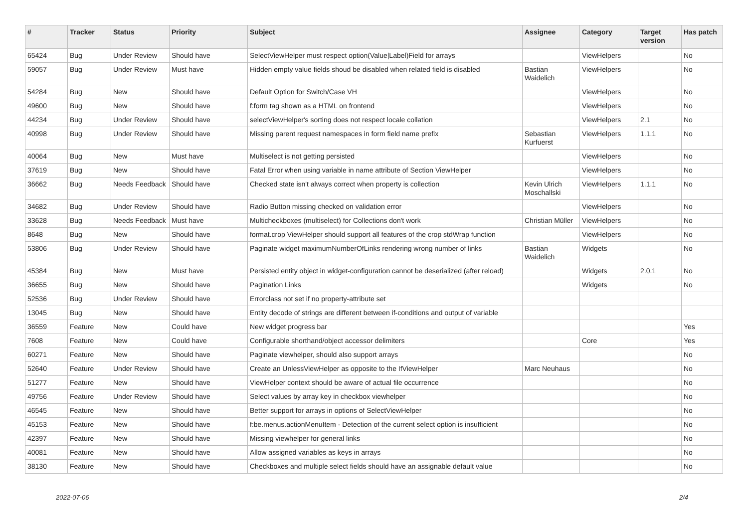| # | Tracker | Status | Priority | Subject | Assignee | Category | Target version | Has patch |
| --- | --- | --- | --- | --- | --- | --- | --- | --- |
| 65424 | Bug | Under Review | Should have | SelectViewHelper must respect option(Value/Label)Field for arrays | | ViewHelpers | | No |
| 59057 | Bug | Under Review | Must have | Hidden empty value fields shoud be disabled when related field is disabled | Bastian Waidelich | ViewHelpers | | No |
| 54284 | Bug | New | Should have | Default Option for Switch/Case VH | | ViewHelpers | | No |
| 49600 | Bug | New | Should have | f:form tag shown as a HTML on frontend | | ViewHelpers | | No |
| 44234 | Bug | Under Review | Should have | selectViewHelper's sorting does not respect locale collation | | ViewHelpers | 2.1 | No |
| 40998 | Bug | Under Review | Should have | Missing parent request namespaces in form field name prefix | Sebastian Kurfuerst | ViewHelpers | 1.1.1 | No |
| 40064 | Bug | New | Must have | Multiselect is not getting persisted | | ViewHelpers | | No |
| 37619 | Bug | New | Should have | Fatal Error when using variable in name attribute of Section ViewHelper | | ViewHelpers | | No |
| 36662 | Bug | Needs Feedback | Should have | Checked state isn't always correct when property is collection | Kevin Ulrich Moschallski | ViewHelpers | 1.1.1 | No |
| 34682 | Bug | Under Review | Should have | Radio Button missing checked on validation error | | ViewHelpers | | No |
| 33628 | Bug | Needs Feedback | Must have | Multicheckboxes (multiselect) for Collections don't work | Christian Müller | ViewHelpers | | No |
| 8648 | Bug | New | Should have | format.crop ViewHelper should support all features of the crop stdWrap function | | ViewHelpers | | No |
| 53806 | Bug | Under Review | Should have | Paginate widget maximumNumberOfLinks rendering wrong number of links | Bastian Waidelich | Widgets | | No |
| 45384 | Bug | New | Must have | Persisted entity object in widget-configuration cannot be deserialized (after reload) | | Widgets | 2.0.1 | No |
| 36655 | Bug | New | Should have | Pagination Links | | Widgets | | No |
| 52536 | Bug | Under Review | Should have | Errorclass not set if no property-attribute set | | | | |
| 13045 | Bug | New | Should have | Entity decode of strings are different between if-conditions and output of variable | | | | |
| 36559 | Feature | New | Could have | New widget progress bar | | | | Yes |
| 7608 | Feature | New | Could have | Configurable shorthand/object accessor delimiters | | Core | | Yes |
| 60271 | Feature | New | Should have | Paginate viewhelper, should also support arrays | | | | No |
| 52640 | Feature | Under Review | Should have | Create an UnlessViewHelper as opposite to the IfViewHelper | Marc Neuhaus | | | No |
| 51277 | Feature | New | Should have | ViewHelper context should be aware of actual file occurrence | | | | No |
| 49756 | Feature | Under Review | Should have | Select values by array key in checkbox viewhelper | | | | No |
| 46545 | Feature | New | Should have | Better support for arrays in options of SelectViewHelper | | | | No |
| 45153 | Feature | New | Should have | f:be.menus.actionMenuItem - Detection of the current select option is insufficient | | | | No |
| 42397 | Feature | New | Should have | Missing viewhelper for general links | | | | No |
| 40081 | Feature | New | Should have | Allow assigned variables as keys in arrays | | | | No |
| 38130 | Feature | New | Should have | Checkboxes and multiple select fields should have an assignable default value | | | | No |
2022-07-06 2/4